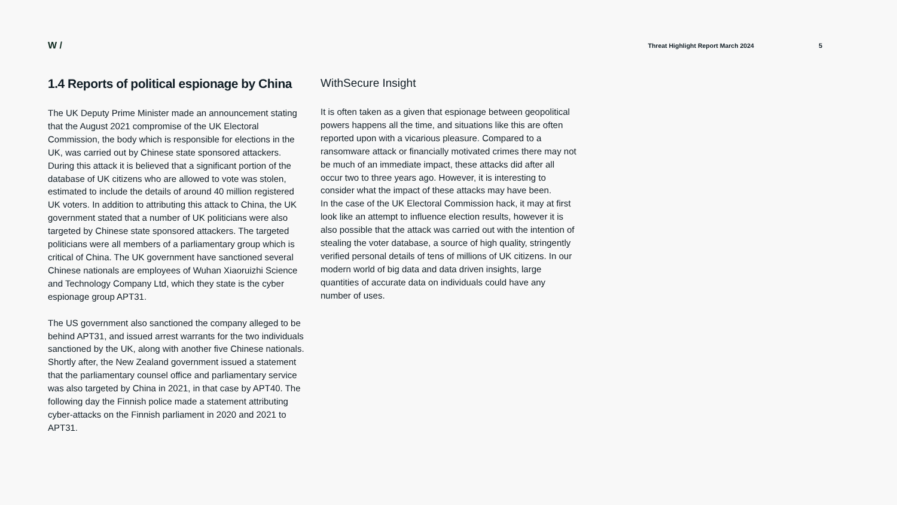W /
Threat Highlight Report March 2024
5
1.4 Reports of political espionage by China
The UK Deputy Prime Minister made an announcement stating that the August 2021 compromise of the UK Electoral Commission, the body which is responsible for elections in the UK, was carried out by Chinese state sponsored attackers. During this attack it is believed that a significant portion of the database of UK citizens who are allowed to vote was stolen, estimated to include the details of around 40 million registered UK voters. In addition to attributing this attack to China, the UK government stated that a number of UK politicians were also targeted by Chinese state sponsored attackers. The targeted politicians were all members of a parliamentary group which is critical of China. The UK government have sanctioned several Chinese nationals are employees of Wuhan Xiaoruizhi Science and Technology Company Ltd, which they state is the cyber espionage group APT31.
The US government also sanctioned the company alleged to be behind APT31, and issued arrest warrants for the two individuals sanctioned by the UK, along with another five Chinese nationals. Shortly after, the New Zealand government issued a statement that the parliamentary counsel office and parliamentary service was also targeted by China in 2021, in that case by APT40. The following day the Finnish police made a statement attributing cyber-attacks on the Finnish parliament in 2020 and 2021 to APT31.
WithSecure Insight
It is often taken as a given that espionage between geopolitical powers happens all the time, and situations like this are often reported upon with a vicarious pleasure. Compared to a ransomware attack or financially motivated crimes there may not be much of an immediate impact, these attacks did after all occur two to three years ago. However, it is interesting to consider what the impact of these attacks may have been.
In the case of the UK Electoral Commission hack, it may at first look like an attempt to influence election results, however it is also possible that the attack was carried out with the intention of stealing the voter database, a source of high quality, stringently verified personal details of tens of millions of UK citizens. In our modern world of big data and data driven insights, large quantities of accurate data on individuals could have any number of uses.